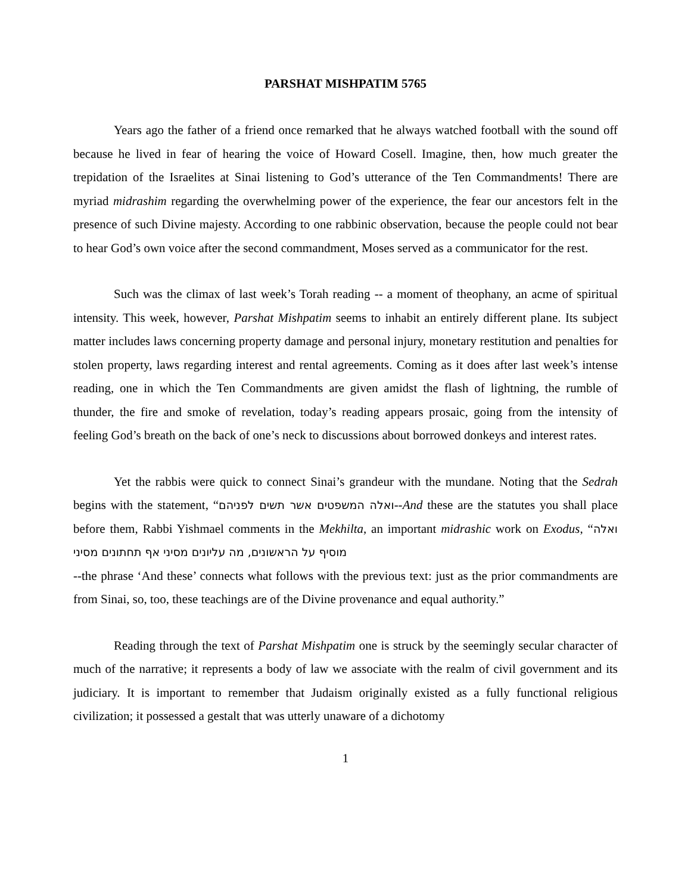PARSHAT MISHPATIM 5765
Years ago the father of a friend once remarked that he always watched football with the sound off because he lived in fear of hearing the voice of Howard Cosell. Imagine, then, how much greater the trepidation of the Israelites at Sinai listening to God’s utterance of the Ten Commandments! There are myriad midrashim regarding the overwhelming power of the experience, the fear our ancestors felt in the presence of such Divine majesty. According to one rabbinic observation, because the people could not bear to hear God’s own voice after the second commandment, Moses served as a communicator for the rest.
Such was the climax of last week’s Torah reading -- a moment of theophany, an acme of spiritual intensity. This week, however, Parshat Mishpatim seems to inhabit an entirely different plane. Its subject matter includes laws concerning property damage and personal injury, monetary restitution and penalties for stolen property, laws regarding interest and rental agreements. Coming as it does after last week’s intense reading, one in which the Ten Commandments are given amidst the flash of lightning, the rumble of thunder, the fire and smoke of revelation, today’s reading appears prosaic, going from the intensity of feeling God’s breath on the back of one’s neck to discussions about borrowed donkeys and interest rates.
Yet the rabbis were quick to connect Sinai’s grandeur with the mundane. Noting that the Sedrah begins with the statement, “ואלה המשפטים אשר תשים לפניהם--And these are the statutes you shall place before them, Rabbi Yishmael comments in the Mekhilta, an important midrashic work on Exodus, “ואלה מוסיף על הראשונים, מה עליונים מסיני אף תחתונים מסיני
--the phrase ‘And these’ connects what follows with the previous text: just as the prior commandments are from Sinai, so, too, these teachings are of the Divine provenance and equal authority.”
Reading through the text of Parshat Mishpatim one is struck by the seemingly secular character of much of the narrative; it represents a body of law we associate with the realm of civil government and its judiciary. It is important to remember that Judaism originally existed as a fully functional religious civilization; it possessed a gestalt that was utterly unaware of a dichotomy
1